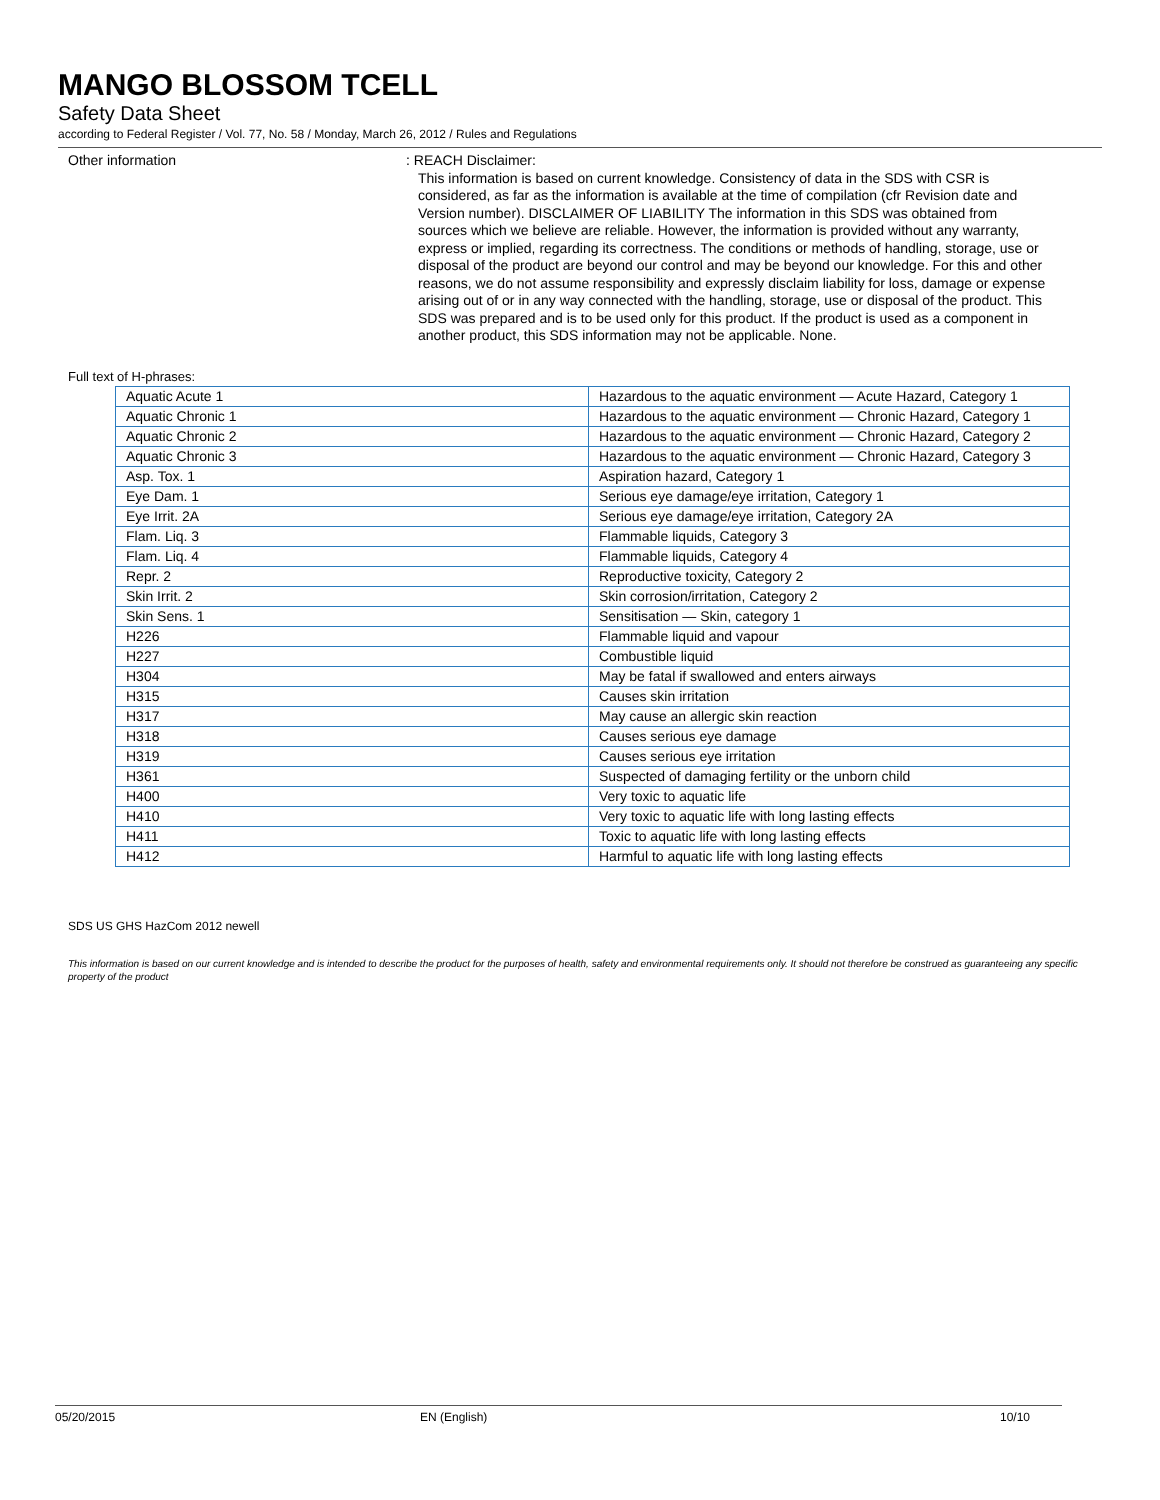MANGO BLOSSOM TCELL
Safety Data Sheet
according to Federal Register / Vol. 77, No. 58 / Monday, March 26, 2012 / Rules and Regulations
Other information : REACH Disclaimer:
This information is based on current knowledge. Consistency of data in the SDS with CSR is considered, as far as the information is available at the time of compilation (cfr Revision date and Version number). DISCLAIMER OF LIABILITY The information in this SDS was obtained from sources which we believe are reliable. However, the information is provided without any warranty, express or implied, regarding its correctness. The conditions or methods of handling, storage, use or disposal of the product are beyond our control and may be beyond our knowledge. For this and other reasons, we do not assume responsibility and expressly disclaim liability for loss, damage or expense arising out of or in any way connected with the handling, storage, use or disposal of the product. This SDS was prepared and is to be used only for this product. If the product is used as a component in another product, this SDS information may not be applicable. None.
Full text of H-phrases:
| Aquatic Acute 1 | Hazardous to the aquatic environment — Acute Hazard, Category 1 |
| Aquatic Chronic 1 | Hazardous to the aquatic environment — Chronic Hazard, Category 1 |
| Aquatic Chronic 2 | Hazardous to the aquatic environment — Chronic Hazard, Category 2 |
| Aquatic Chronic 3 | Hazardous to the aquatic environment — Chronic Hazard, Category 3 |
| Asp. Tox. 1 | Aspiration hazard, Category 1 |
| Eye Dam. 1 | Serious eye damage/eye irritation, Category 1 |
| Eye Irrit. 2A | Serious eye damage/eye irritation, Category 2A |
| Flam. Liq. 3 | Flammable liquids, Category 3 |
| Flam. Liq. 4 | Flammable liquids, Category 4 |
| Repr. 2 | Reproductive toxicity, Category 2 |
| Skin Irrit. 2 | Skin corrosion/irritation, Category 2 |
| Skin Sens. 1 | Sensitisation — Skin, category 1 |
| H226 | Flammable liquid and vapour |
| H227 | Combustible liquid |
| H304 | May be fatal if swallowed and enters airways |
| H315 | Causes skin irritation |
| H317 | May cause an allergic skin reaction |
| H318 | Causes serious eye damage |
| H319 | Causes serious eye irritation |
| H361 | Suspected of damaging fertility or the unborn child |
| H400 | Very toxic to aquatic life |
| H410 | Very toxic to aquatic life with long lasting effects |
| H411 | Toxic to aquatic life with long lasting effects |
| H412 | Harmful to aquatic life with long lasting effects |
SDS US GHS HazCom 2012 newell
This information is based on our current knowledge and is intended to describe the product for the purposes of health, safety and environmental requirements only. It should not therefore be construed as guaranteeing any specific property of the product
05/20/2015 EN (English) 10/10